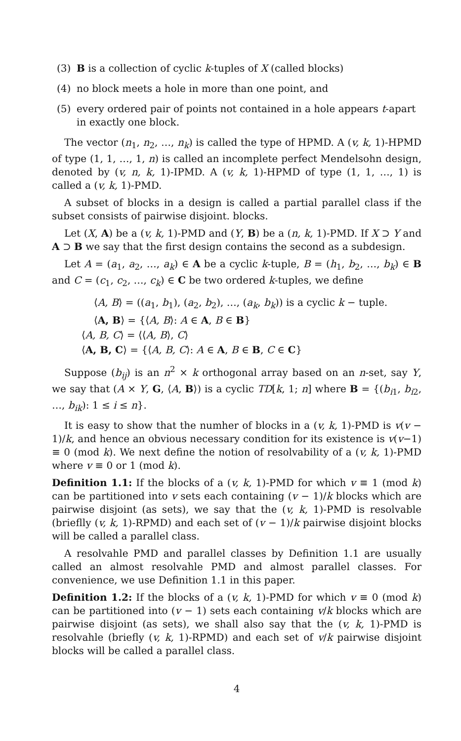(3) B is a collection of cyclic k-tuples of X (called blocks)
(4) no block meets a hole in more than one point, and
(5) every ordered pair of points not contained in a hole appears t-apart in exactly one block.
The vector (n<sub>1</sub>, n<sub>2</sub>, …, n<sub>k</sub>) is called the type of HPMD. A (v, k, 1)-HPMD of type (1, 1, …, 1, n) is called an incomplete perfect Mendelsohn design, denoted by (v, n, k, 1)-IPMD. A (v, k, 1)-HPMD of type (1, 1, …, 1) is called a (v, k, 1)-PMD.
A subset of blocks in a design is called a partial parallel class if the subset consists of pairwise disjoint. blocks.
Let (X, A) be a (v, k, 1)-PMD and (Y, B) be a (n, k, 1)-PMD. If X ⊃ Y and A ⊃ B we say that the first design contains the second as a subdesign.
Let A = (a<sub>1</sub>, a<sub>2</sub>, …, a<sub>k</sub>) ∈ A be a cyclic k-tuple, B = (h<sub>1</sub>, b<sub>2</sub>, …, b<sub>k</sub>) ∈ B and C = (c<sub>1</sub>, c<sub>2</sub>, …, c<sub>k</sub>) ∈ C be two ordered k-tuples, we define
⟨A, B⟩ = ((a<sub>1</sub>, b<sub>1</sub>), (a<sub>2</sub>, b<sub>2</sub>), …, (a<sub>k</sub>, b<sub>k</sub>)) is a cyclic k − tuple.
⟨A, B⟩ = {⟨A, B⟩: A ∈ A, B ∈ B}
⟨A, B, C⟩ = ⟨⟨A, B⟩, C⟩
⟨A, B, C⟩ = {⟨A, B, C⟩: A ∈ A, B ∈ B, C ∈ C}
Suppose (b<sub>ij</sub>) is an n<sup>2</sup> × k orthogonal array based on an n-set, say Y, we say that (A × Y, G, ⟨A, B⟩) is a cyclic TD[k, 1; n] where B = {(b<sub>i1</sub>, b<sub>i2</sub>, …, b<sub>ik</sub>): 1 ≤ i ≤ n}.
It is easy to show that the numher of blocks in a (v, k, 1)-PMD is v(v − 1)/k, and hence an obvious necessary condition for its existence is v(v−1) ≡ 0 (mod k). We next define the notion of resolvability of a (v, k, 1)-PMD where v ≡ 0 or 1 (mod k).
Definition 1.1: If the blocks of a (v, k, 1)-PMD for which v ≡ 1 (mod k) can be partitioned into v sets each containing (v − 1)/k blocks which are pairwise disjoint (as sets), we say that the (v, k, 1)-PMD is resolvable (brieflly (v, k, 1)-RPMD) and each set of (v − 1)/k pairwise disjoint blocks will be called a parallel class.
A resolvahle PMD and parallel classes by Definition 1.1 are usually called an almost resolvahle PMD and almost parallel classes. For convenience, we use Definition 1.1 in this paper.
Definition 1.2: If the blocks of a (v, k, 1)-PMD for which v ≡ 0 (mod k) can be partitioned into (v − 1) sets each containing v/k blocks which are pairwise disjoint (as sets), we shall also say that the (v, k, 1)-PMD is resolvahle (briefly (v, k, 1)-RPMD) and each set of v/k pairwise disjoint blocks will be called a parallel class.
4